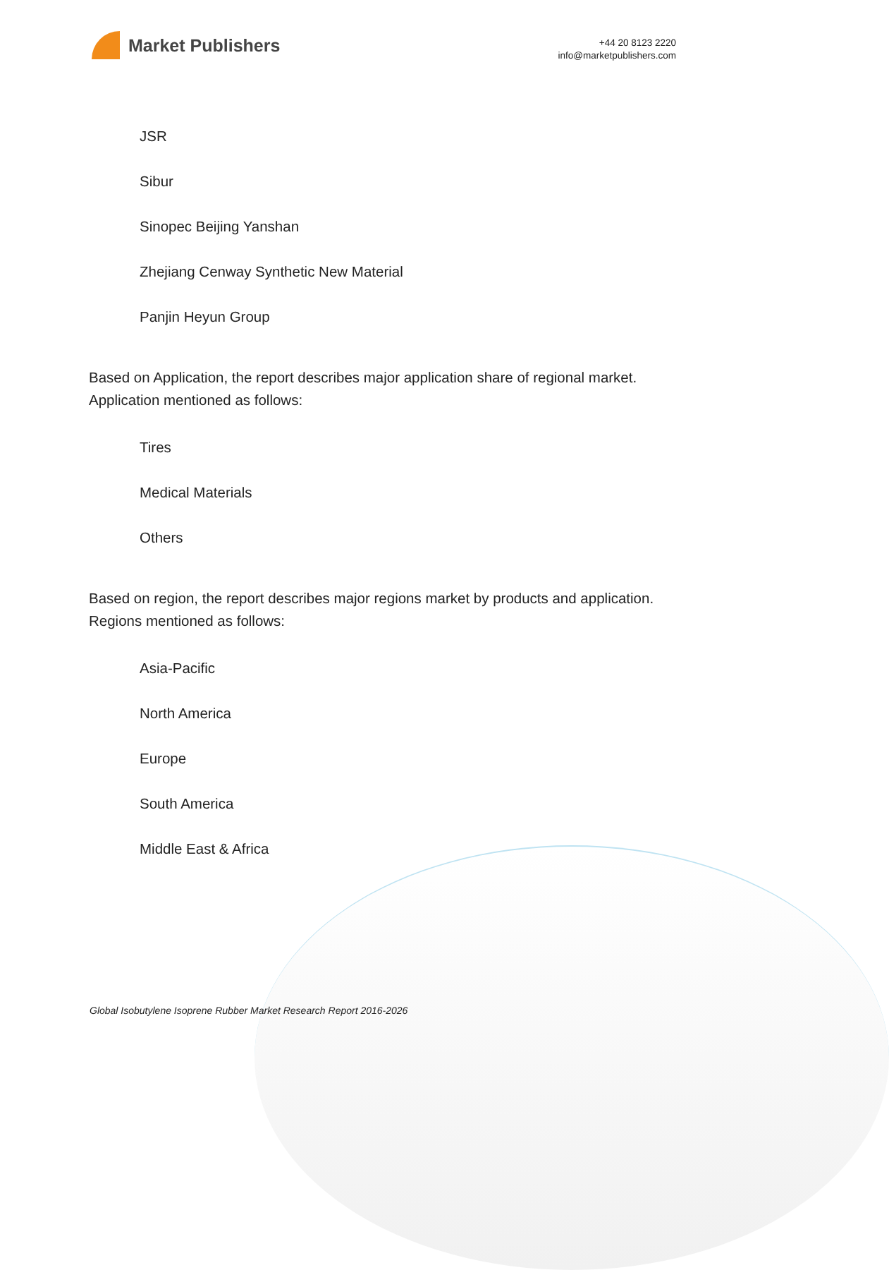Market Publishers
+44 20 8123 2220
info@marketpublishers.com
JSR
Sibur
Sinopec Beijing Yanshan
Zhejiang Cenway Synthetic New Material
Panjin Heyun Group
Based on Application, the report describes major application share of regional market. Application mentioned as follows:
Tires
Medical Materials
Others
Based on region, the report describes major regions market by products and application. Regions mentioned as follows:
Asia-Pacific
North America
Europe
South America
Middle East & Africa
Global Isobutylene Isoprene Rubber Market Research Report 2016-2026